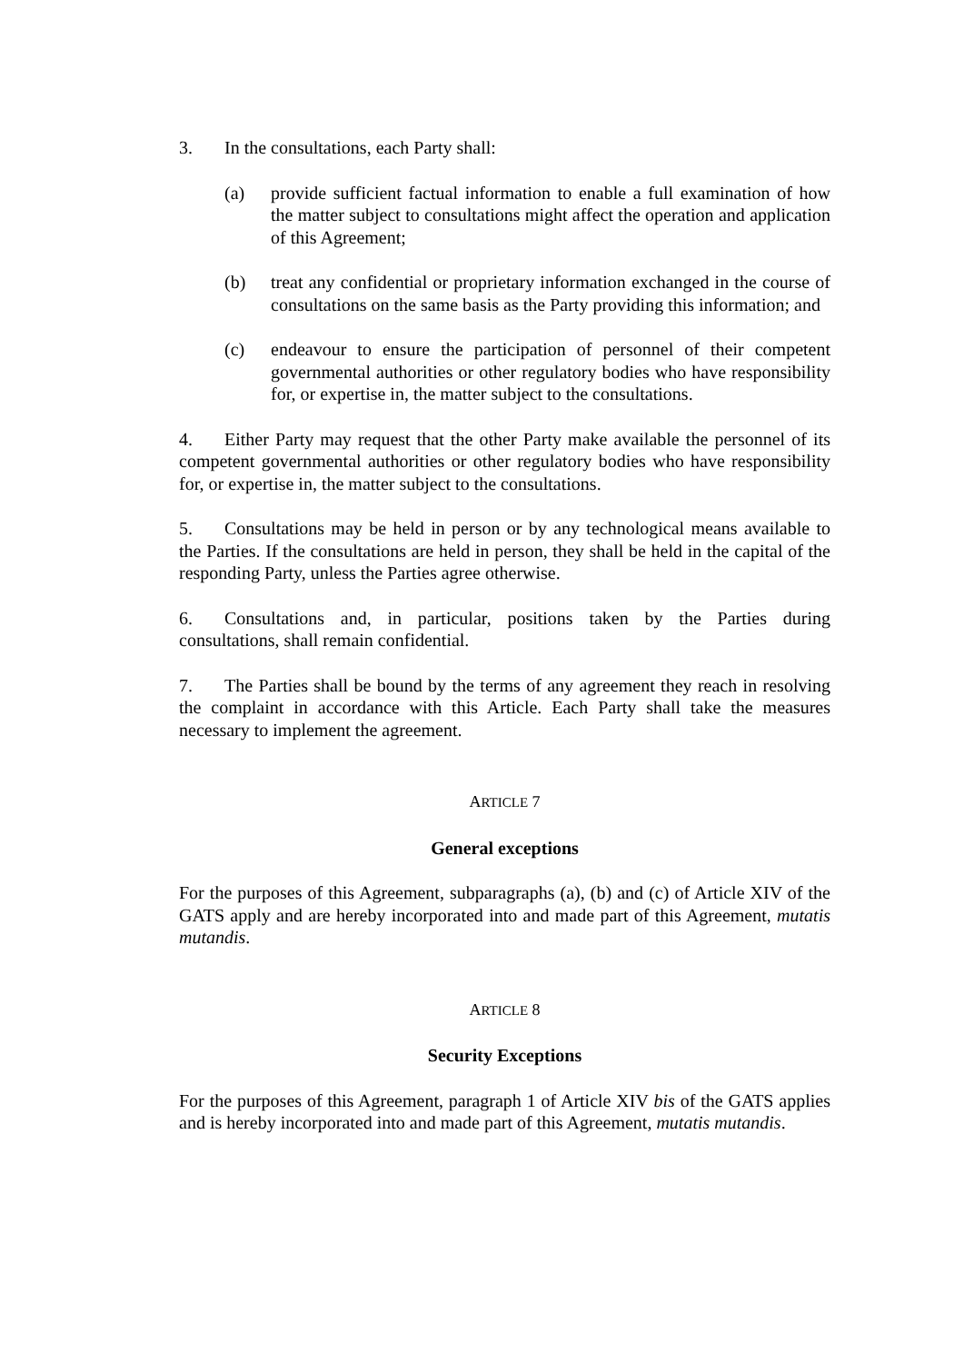3. In the consultations, each Party shall:
(a) provide sufficient factual information to enable a full examination of how the matter subject to consultations might affect the operation and application of this Agreement;
(b) treat any confidential or proprietary information exchanged in the course of consultations on the same basis as the Party providing this information; and
(c) endeavour to ensure the participation of personnel of their competent governmental authorities or other regulatory bodies who have responsibility for, or expertise in, the matter subject to the consultations.
4. Either Party may request that the other Party make available the personnel of its competent governmental authorities or other regulatory bodies who have responsibility for, or expertise in, the matter subject to the consultations.
5. Consultations may be held in person or by any technological means available to the Parties. If the consultations are held in person, they shall be held in the capital of the responding Party, unless the Parties agree otherwise.
6. Consultations and, in particular, positions taken by the Parties during consultations, shall remain confidential.
7. The Parties shall be bound by the terms of any agreement they reach in resolving the complaint in accordance with this Article. Each Party shall take the measures necessary to implement the agreement.
ARTICLE 7
General exceptions
For the purposes of this Agreement, subparagraphs (a), (b) and (c) of Article XIV of the GATS apply and are hereby incorporated into and made part of this Agreement, mutatis mutandis.
ARTICLE 8
Security Exceptions
For the purposes of this Agreement, paragraph 1 of Article XIV bis of the GATS applies and is hereby incorporated into and made part of this Agreement, mutatis mutandis.